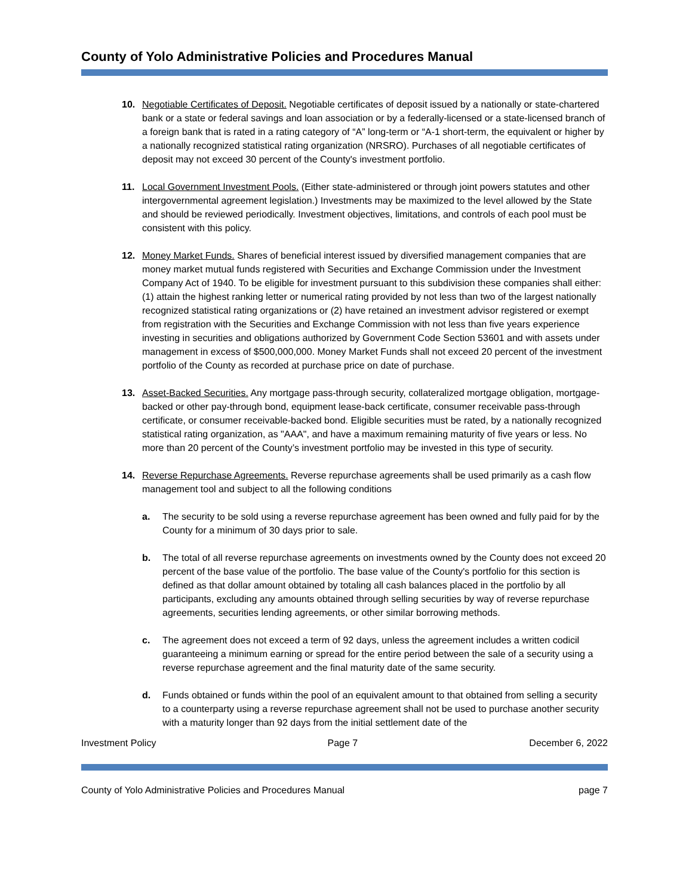County of Yolo Administrative Policies and Procedures Manual
10. Negotiable Certificates of Deposit. Negotiable certificates of deposit issued by a nationally or state-chartered bank or a state or federal savings and loan association or by a federally-licensed or a state-licensed branch of a foreign bank that is rated in a rating category of “A” long-term or “A-1 short-term, the equivalent or higher by a nationally recognized statistical rating organization (NRSRO). Purchases of all negotiable certificates of deposit may not exceed 30 percent of the County's investment portfolio.
11. Local Government Investment Pools. (Either state-administered or through joint powers statutes and other intergovernmental agreement legislation.) Investments may be maximized to the level allowed by the State and should be reviewed periodically. Investment objectives, limitations, and controls of each pool must be consistent with this policy.
12. Money Market Funds. Shares of beneficial interest issued by diversified management companies that are money market mutual funds registered with Securities and Exchange Commission under the Investment Company Act of 1940. To be eligible for investment pursuant to this subdivision these companies shall either: (1) attain the highest ranking letter or numerical rating provided by not less than two of the largest nationally recognized statistical rating organizations or (2) have retained an investment advisor registered or exempt from registration with the Securities and Exchange Commission with not less than five years experience investing in securities and obligations authorized by Government Code Section 53601 and with assets under management in excess of $500,000,000. Money Market Funds shall not exceed 20 percent of the investment portfolio of the County as recorded at purchase price on date of purchase.
13. Asset-Backed Securities. Any mortgage pass-through security, collateralized mortgage obligation, mortgage-backed or other pay-through bond, equipment lease-back certificate, consumer receivable pass-through certificate, or consumer receivable-backed bond. Eligible securities must be rated, by a nationally recognized statistical rating organization, as "AAA", and have a maximum remaining maturity of five years or less. No more than 20 percent of the County’s investment portfolio may be invested in this type of security.
14. Reverse Repurchase Agreements. Reverse repurchase agreements shall be used primarily as a cash flow management tool and subject to all the following conditions
a. The security to be sold using a reverse repurchase agreement has been owned and fully paid for by the County for a minimum of 30 days prior to sale.
b. The total of all reverse repurchase agreements on investments owned by the County does not exceed 20 percent of the base value of the portfolio. The base value of the County's portfolio for this section is defined as that dollar amount obtained by totaling all cash balances placed in the portfolio by all participants, excluding any amounts obtained through selling securities by way of reverse repurchase agreements, securities lending agreements, or other similar borrowing methods.
c. The agreement does not exceed a term of 92 days, unless the agreement includes a written codicil guaranteeing a minimum earning or spread for the entire period between the sale of a security using a reverse repurchase agreement and the final maturity date of the same security.
d. Funds obtained or funds within the pool of an equivalent amount to that obtained from selling a security to a counterparty using a reverse repurchase agreement shall not be used to purchase another security with a maturity longer than 92 days from the initial settlement date of the
Investment Policy Page 7 December 6, 2022
County of Yolo Administrative Policies and Procedures Manual page 7